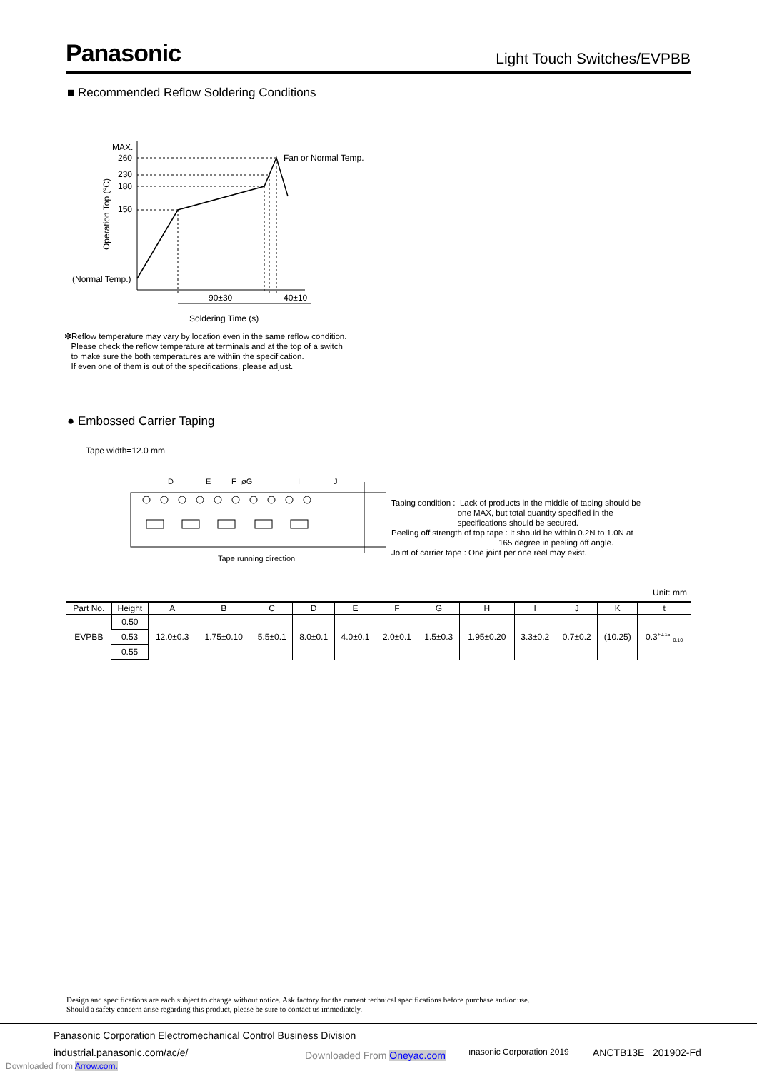Panasonic Light Touch Switches/EVPBB
■ Recommended Reflow Soldering Conditions
MAX.
260
230
180
150
(Normal Temp.)
Operation Top (°C)
Fan or Normal Temp.
90±30
40±10
Soldering Time (s)
✻Reflow temperature may vary by location even in the same reflow condition.
Please check the reflow temperature at terminals and at the top of a switch
to make sure the both temperatures are withiin the specification.
If even one of them is out of the specifications, please adjust.
● Embossed Carrier Taping
Tape width=12.0 mm
D
E
F
øG
I
J
Tape running direction
Taping condition : Lack of products in the middle of taping should be
one MAX, but total quantity specified in the
specifications should be secured.
Peeling off strength of top tape : It should be within 0.2N to 1.0N at
165 degree in peeling off angle.
Joint of carrier tape : One joint per one reel may exist.
Unit: mm
| Part No. | Height | A | B | C | D | E | F | G | H | I | J | K | t |
| --- | --- | --- | --- | --- | --- | --- | --- | --- | --- | --- | --- | --- | --- |
| EVPBB | 0.50 | 12.0±0.3 | 1.75±0.10 | 5.5±0.1 | 8.0±0.1 | 4.0±0.1 | 2.0±0.1 | 1.5±0.3 | 1.95±0.20 | 3.3±0.2 | 0.7±0.2 | (10.25) | 0.3<sup>+0.15</sup><sub>−0.10</sub> |
| | 0.53 | | | | | | | | | | | | |
| | 0.55 | | | | | | | | | | | | |
Design and specifications are each subject to change without notice. Ask factory for the current technical specifications before purchase and/or use.
Should a safety concern arise regarding this product, please be sure to contact us immediately.
Panasonic Corporation Electromechanical Control Business Division
industrial.panasonic.com/ac/e/ Downloaded From Oneyac.com ınasonic Corporation 2019 ANCTB13E 201902-Fd
Downloaded from Arrow.com.